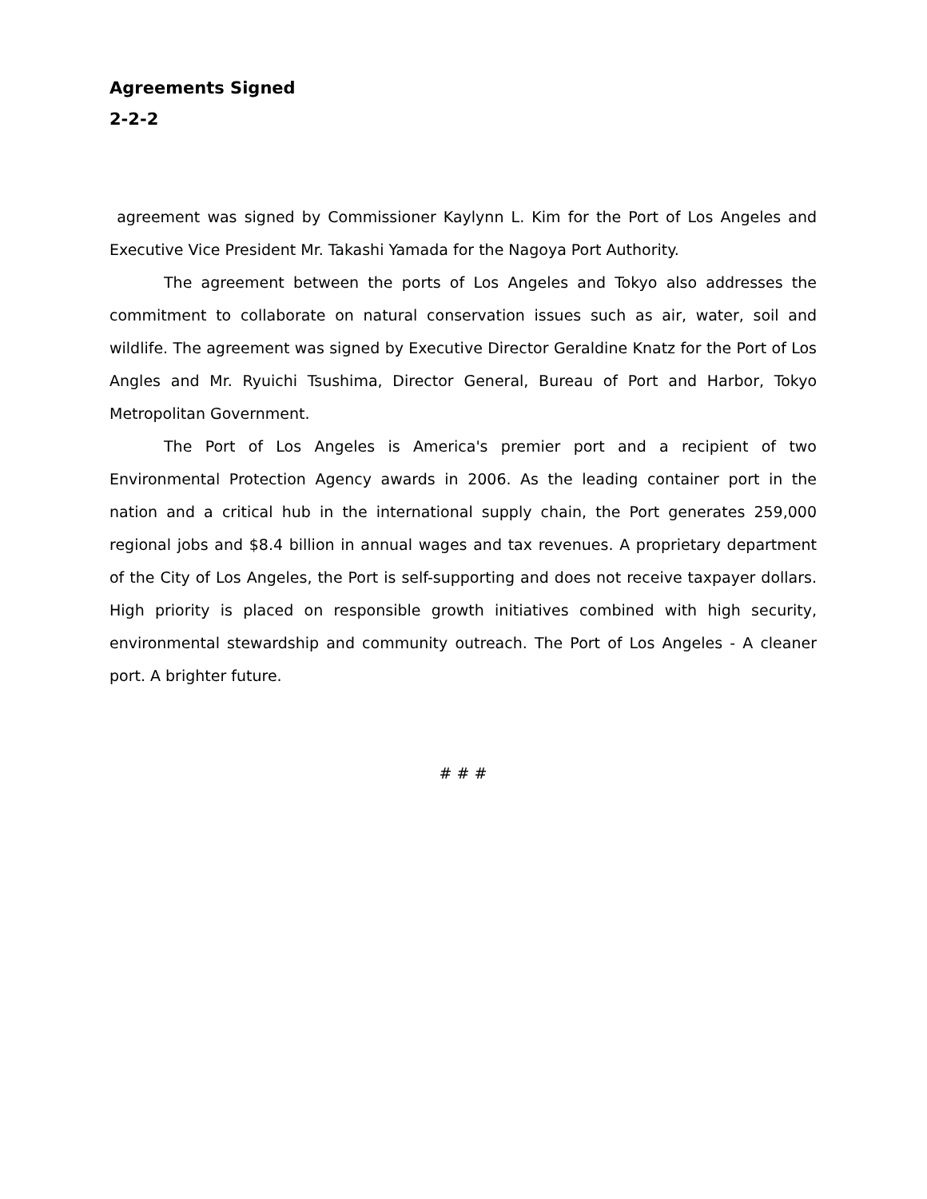Agreements Signed
2-2-2
agreement was signed by Commissioner Kaylynn L. Kim for the Port of Los Angeles and Executive Vice President Mr. Takashi Yamada for the Nagoya Port Authority.
The agreement between the ports of Los Angeles and Tokyo also addresses the commitment to collaborate on natural conservation issues such as air, water, soil and wildlife. The agreement was signed by Executive Director Geraldine Knatz for the Port of Los Angles and Mr. Ryuichi Tsushima, Director General, Bureau of Port and Harbor, Tokyo Metropolitan Government.
The Port of Los Angeles is America's premier port and a recipient of two Environmental Protection Agency awards in 2006. As the leading container port in the nation and a critical hub in the international supply chain, the Port generates 259,000 regional jobs and $8.4 billion in annual wages and tax revenues. A proprietary department of the City of Los Angeles, the Port is self-supporting and does not receive taxpayer dollars. High priority is placed on responsible growth initiatives combined with high security, environmental stewardship and community outreach. The Port of Los Angeles - A cleaner port. A brighter future.
# # #